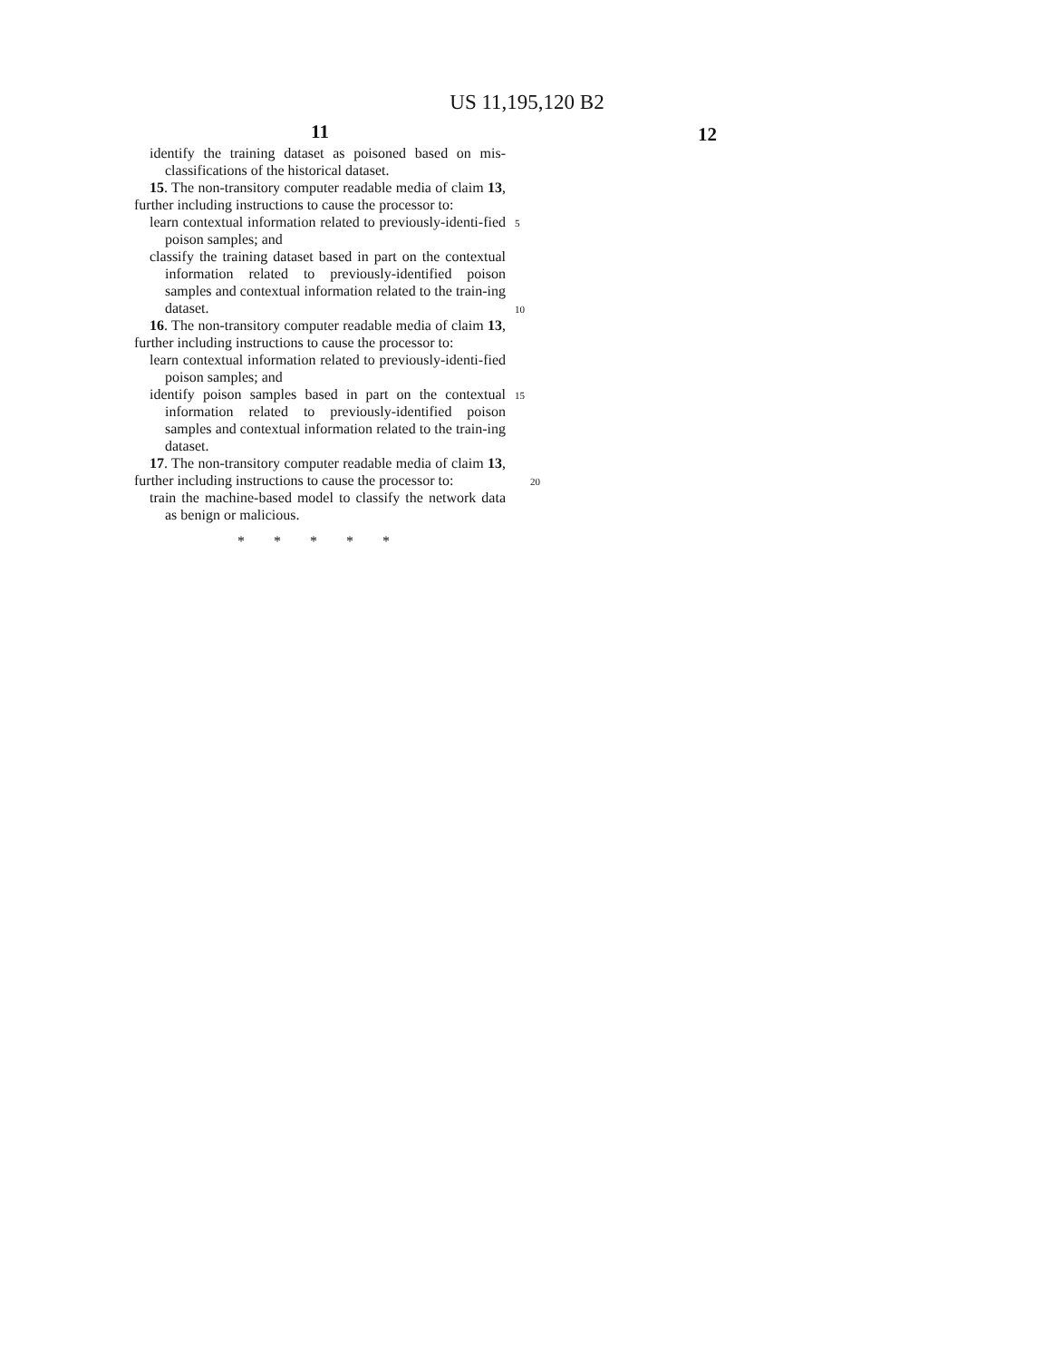US 11,195,120 B2
11
identify the training dataset as poisoned based on mis-classifications of the historical dataset.
15. The non-transitory computer readable media of claim 13, further including instructions to cause the processor to:
learn contextual information related to previously-identi-fied poison samples; and 5
classify the training dataset based in part on the contextual information related to previously-identified poison samples and contextual information related to the train-ing dataset.
10
16. The non-transitory computer readable media of claim 13, further including instructions to cause the processor to:
learn contextual information related to previously-identi-fied poison samples; and
identify poison samples based in part on the contextual information related to previously-identified poison samples and contextual information related to the train-ing dataset. 15
17. The non-transitory computer readable media of claim 13, further including instructions to cause the processor to:
20
train the machine-based model to classify the network data as benign or malicious.
* * * * *
12